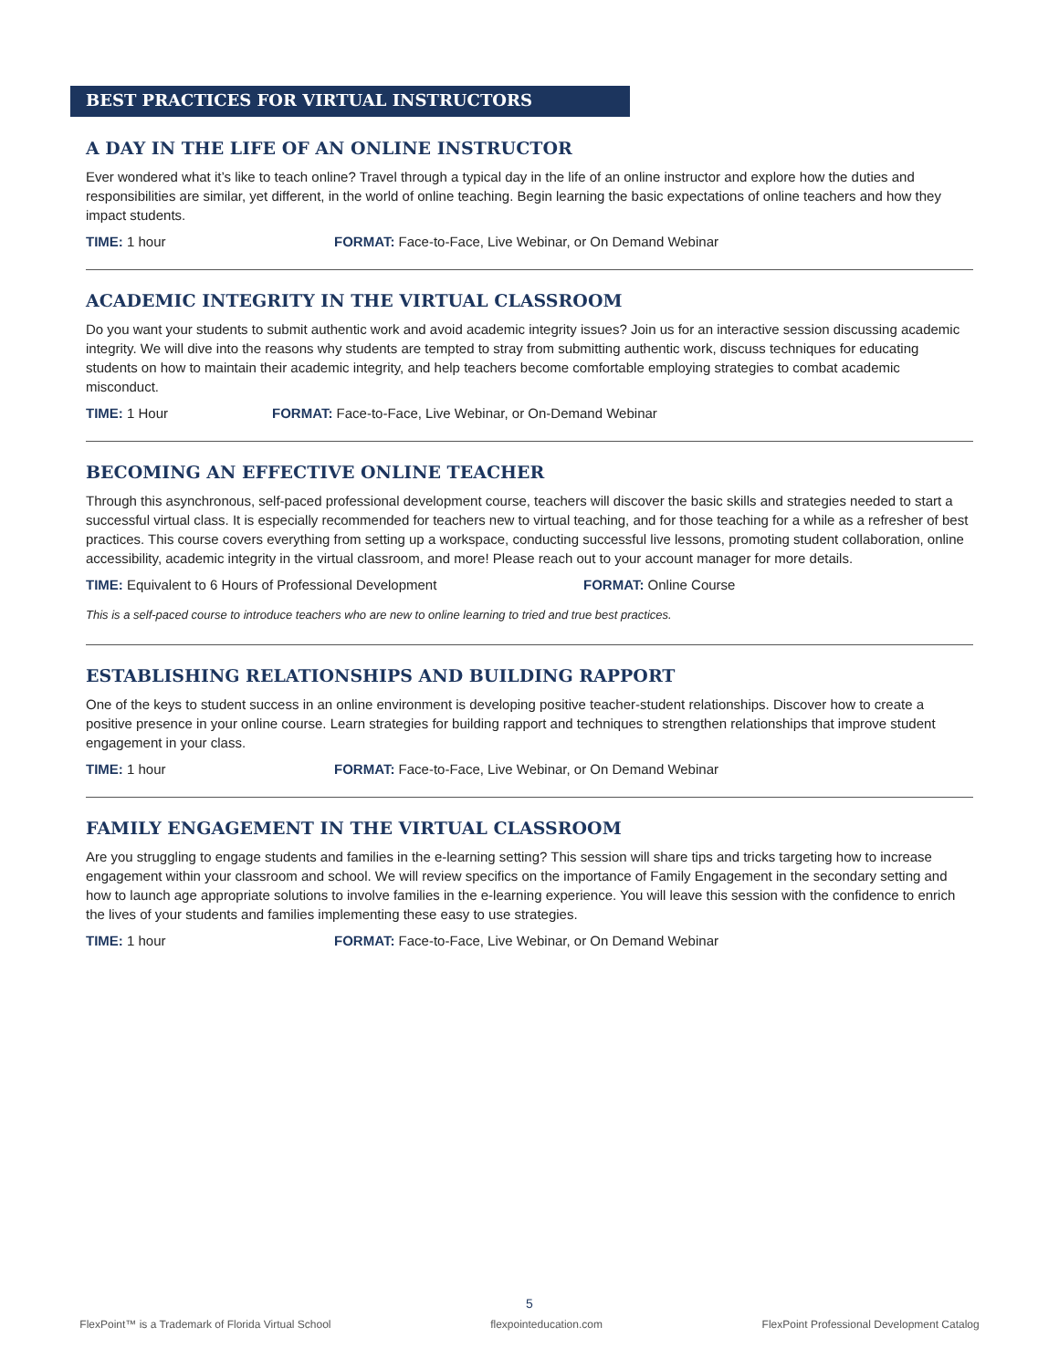BEST PRACTICES FOR VIRTUAL INSTRUCTORS
A DAY IN THE LIFE OF AN ONLINE INSTRUCTOR
Ever wondered what it’s like to teach online? Travel through a typical day in the life of an online instructor and explore how the duties and responsibilities are similar, yet different, in the world of online teaching. Begin learning the basic expectations of online teachers and how they impact students.
TIME: 1 hour FORMAT: Face-to-Face, Live Webinar, or On Demand Webinar
ACADEMIC INTEGRITY IN THE VIRTUAL CLASSROOM
Do you want your students to submit authentic work and avoid academic integrity issues? Join us for an interactive session discussing academic integrity. We will dive into the reasons why students are tempted to stray from submitting authentic work, discuss techniques for educating students on how to maintain their academic integrity, and help teachers become comfortable employing strategies to combat academic misconduct.
TIME: 1 Hour FORMAT: Face-to-Face, Live Webinar, or On-Demand Webinar
BECOMING AN EFFECTIVE ONLINE TEACHER
Through this asynchronous, self-paced professional development course, teachers will discover the basic skills and strategies needed to start a successful virtual class. It is especially recommended for teachers new to virtual teaching, and for those teaching for a while as a refresher of best practices. This course covers everything from setting up a workspace, conducting successful live lessons, promoting student collaboration, online accessibility, academic integrity in the virtual classroom, and more! Please reach out to your account manager for more details.
TIME: Equivalent to 6 Hours of Professional Development FORMAT: Online Course
This is a self-paced course to introduce teachers who are new to online learning to tried and true best practices.
ESTABLISHING RELATIONSHIPS AND BUILDING RAPPORT
One of the keys to student success in an online environment is developing positive teacher-student relationships. Discover how to create a positive presence in your online course. Learn strategies for building rapport and techniques to strengthen relationships that improve student engagement in your class.
TIME: 1 hour FORMAT: Face-to-Face, Live Webinar, or On Demand Webinar
FAMILY ENGAGEMENT IN THE VIRTUAL CLASSROOM
Are you struggling to engage students and families in the e-learning setting? This session will share tips and tricks targeting how to increase engagement within your classroom and school. We will review specifics on the importance of Family Engagement in the secondary setting and how to launch age appropriate solutions to involve families in the e-learning experience. You will leave this session with the confidence to enrich the lives of your students and families implementing these easy to use strategies.
TIME: 1 hour FORMAT: Face-to-Face, Live Webinar, or On Demand Webinar
5
FlexPoint™ is a Trademark of Florida Virtual School flexpointeducation.com FlexPoint Professional Development Catalog